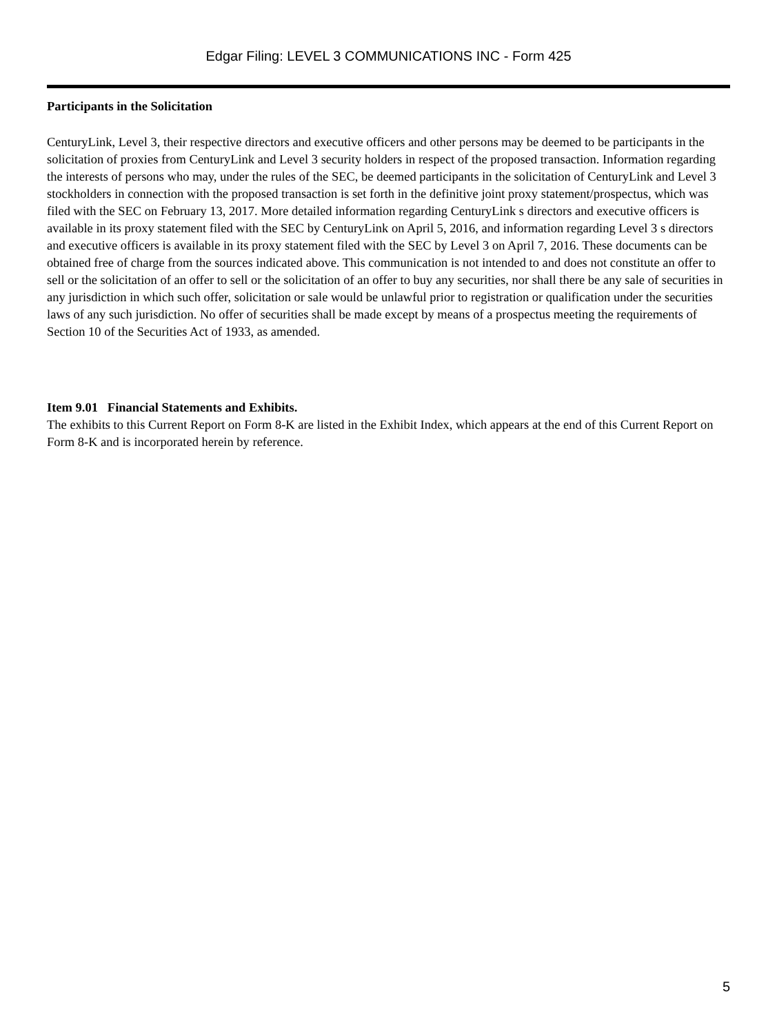Edgar Filing: LEVEL 3 COMMUNICATIONS INC - Form 425
Participants in the Solicitation
CenturyLink, Level 3, their respective directors and executive officers and other persons may be deemed to be participants in the solicitation of proxies from CenturyLink and Level 3 security holders in respect of the proposed transaction. Information regarding the interests of persons who may, under the rules of the SEC, be deemed participants in the solicitation of CenturyLink and Level 3 stockholders in connection with the proposed transaction is set forth in the definitive joint proxy statement/prospectus, which was filed with the SEC on February 13, 2017. More detailed information regarding CenturyLink s directors and executive officers is available in its proxy statement filed with the SEC by CenturyLink on April 5, 2016, and information regarding Level 3 s directors and executive officers is available in its proxy statement filed with the SEC by Level 3 on April 7, 2016. These documents can be obtained free of charge from the sources indicated above. This communication is not intended to and does not constitute an offer to sell or the solicitation of an offer to sell or the solicitation of an offer to buy any securities, nor shall there be any sale of securities in any jurisdiction in which such offer, solicitation or sale would be unlawful prior to registration or qualification under the securities laws of any such jurisdiction. No offer of securities shall be made except by means of a prospectus meeting the requirements of Section 10 of the Securities Act of 1933, as amended.
Item 9.01 Financial Statements and Exhibits.
The exhibits to this Current Report on Form 8-K are listed in the Exhibit Index, which appears at the end of this Current Report on Form 8-K and is incorporated herein by reference.
5